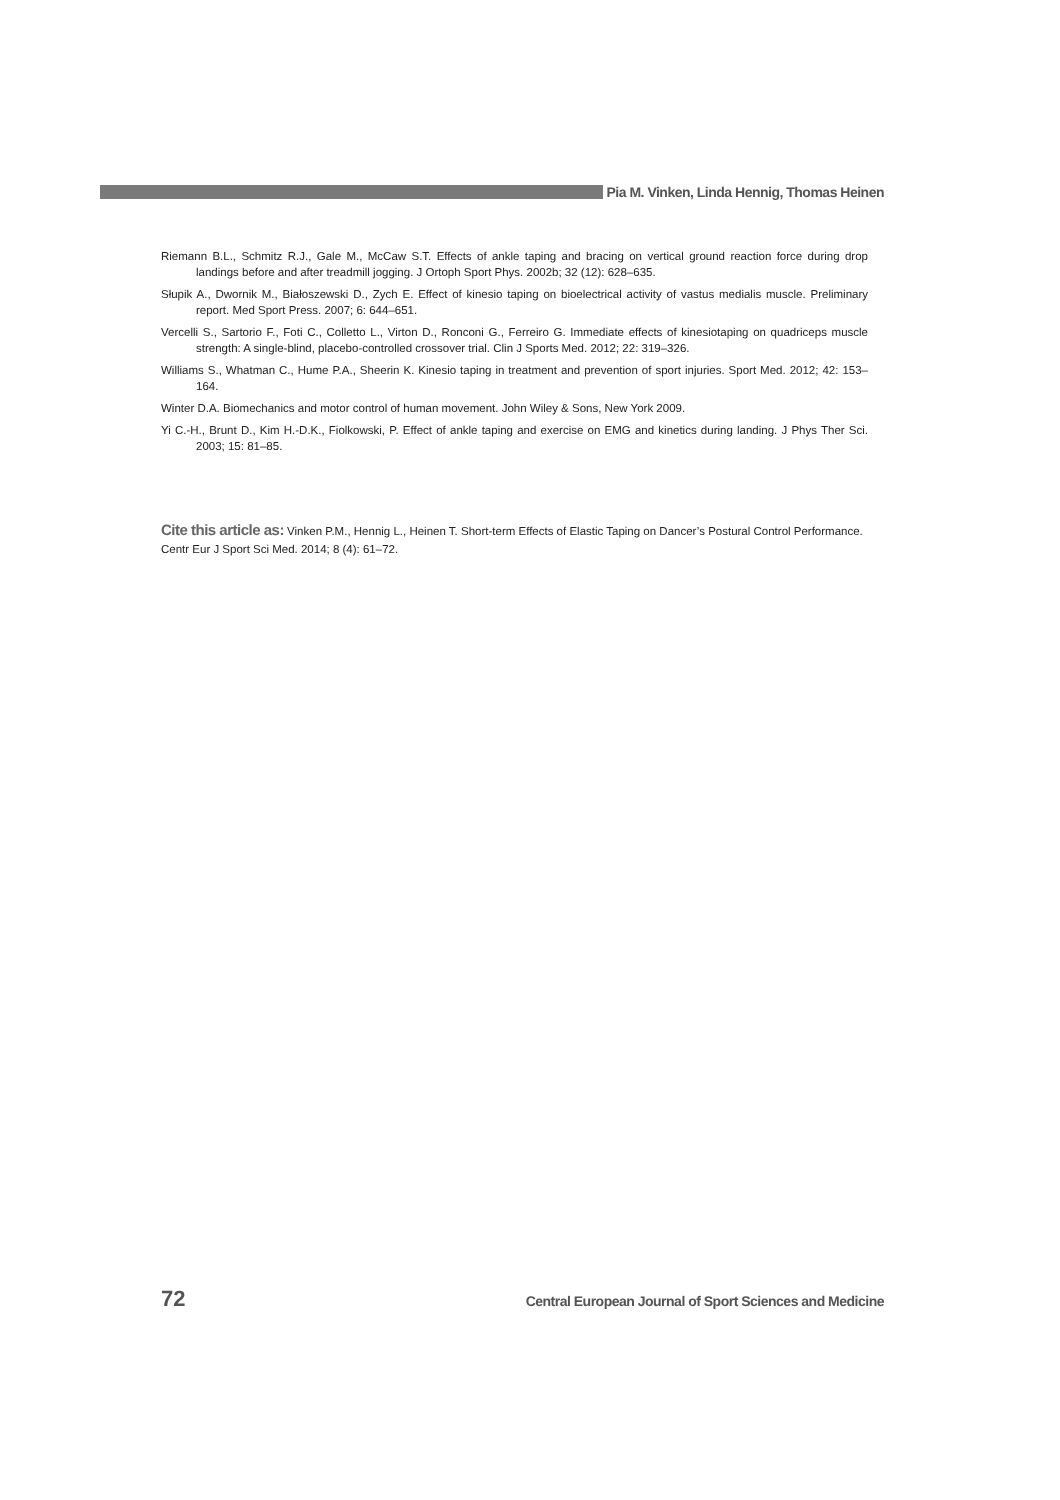Pia M. Vinken, Linda Hennig, Thomas Heinen
Riemann B.L., Schmitz R.J., Gale M., McCaw S.T. Effects of ankle taping and bracing on vertical ground reaction force during drop landings before and after treadmill jogging. J Ortoph Sport Phys. 2002b; 32 (12): 628–635.
Słupik A., Dwornik M., Białoszewski D., Zych E. Effect of kinesio taping on bioelectrical activity of vastus medialis muscle. Preliminary report. Med Sport Press. 2007; 6: 644–651.
Vercelli S., Sartorio F., Foti C., Colletto L., Virton D., Ronconi G., Ferreiro G. Immediate effects of kinesiotaping on quadriceps muscle strength: A single-blind, placebo-controlled crossover trial. Clin J Sports Med. 2012; 22: 319–326.
Williams S., Whatman C., Hume P.A., Sheerin K. Kinesio taping in treatment and prevention of sport injuries. Sport Med. 2012; 42: 153–164.
Winter D.A. Biomechanics and motor control of human movement. John Wiley & Sons, New York 2009.
Yi C.-H., Brunt D., Kim H.-D.K., Fiolkowski, P. Effect of ankle taping and exercise on EMG and kinetics during landing. J Phys Ther Sci. 2003; 15: 81–85.
Cite this article as: Vinken P.M., Hennig L., Heinen T. Short-term Effects of Elastic Taping on Dancer’s Postural Control Performance. Centr Eur J Sport Sci Med. 2014; 8 (4): 61–72.
72 Central European Journal of Sport Sciences and Medicine